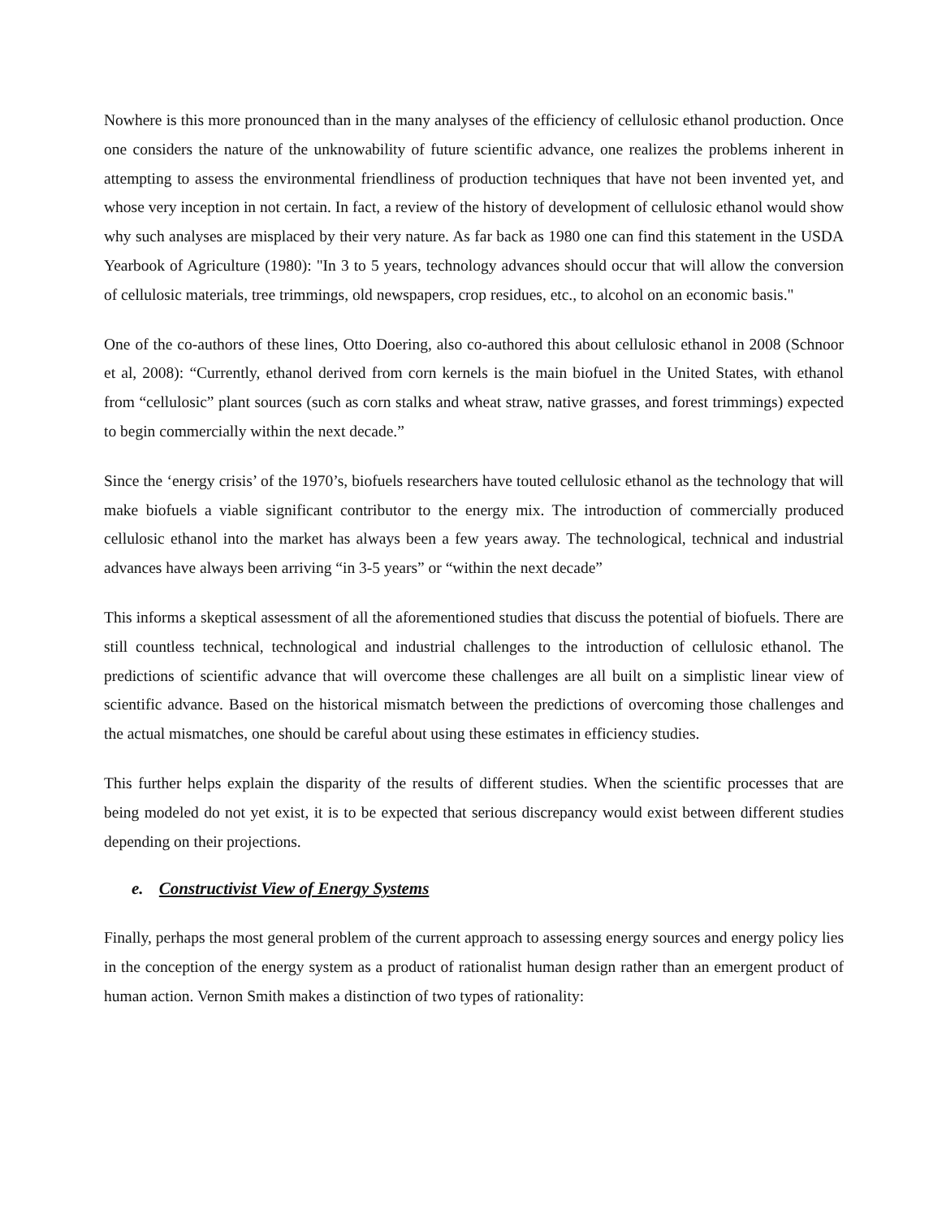Nowhere is this more pronounced than in the many analyses of the efficiency of cellulosic ethanol production. Once one considers the nature of the unknowability of future scientific advance, one realizes the problems inherent in attempting to assess the environmental friendliness of production techniques that have not been invented yet, and whose very inception in not certain. In fact, a review of the history of development of cellulosic ethanol would show why such analyses are misplaced by their very nature. As far back as 1980 one can find this statement in the USDA Yearbook of Agriculture (1980): "In 3 to 5 years, technology advances should occur that will allow the conversion of cellulosic materials, tree trimmings, old newspapers, crop residues, etc., to alcohol on an economic basis."
One of the co-authors of these lines, Otto Doering, also co-authored this about cellulosic ethanol in 2008 (Schnoor et al, 2008): “Currently, ethanol derived from corn kernels is the main biofuel in the United States, with ethanol from “cellulosic” plant sources (such as corn stalks and wheat straw, native grasses, and forest trimmings) expected to begin commercially within the next decade.”
Since the ‘energy crisis’ of the 1970’s, biofuels researchers have touted cellulosic ethanol as the technology that will make biofuels a viable significant contributor to the energy mix. The introduction of commercially produced cellulosic ethanol into the market has always been a few years away. The technological, technical and industrial advances have always been arriving “in 3-5 years” or “within the next decade”
This informs a skeptical assessment of all the aforementioned studies that discuss the potential of biofuels. There are still countless technical, technological and industrial challenges to the introduction of cellulosic ethanol. The predictions of scientific advance that will overcome these challenges are all built on a simplistic linear view of scientific advance. Based on the historical mismatch between the predictions of overcoming those challenges and the actual mismatches, one should be careful about using these estimates in efficiency studies.
This further helps explain the disparity of the results of different studies. When the scientific processes that are being modeled do not yet exist, it is to be expected that serious discrepancy would exist between different studies depending on their projections.
e. Constructivist View of Energy Systems
Finally, perhaps the most general problem of the current approach to assessing energy sources and energy policy lies in the conception of the energy system as a product of rationalist human design rather than an emergent product of human action. Vernon Smith makes a distinction of two types of rationality: